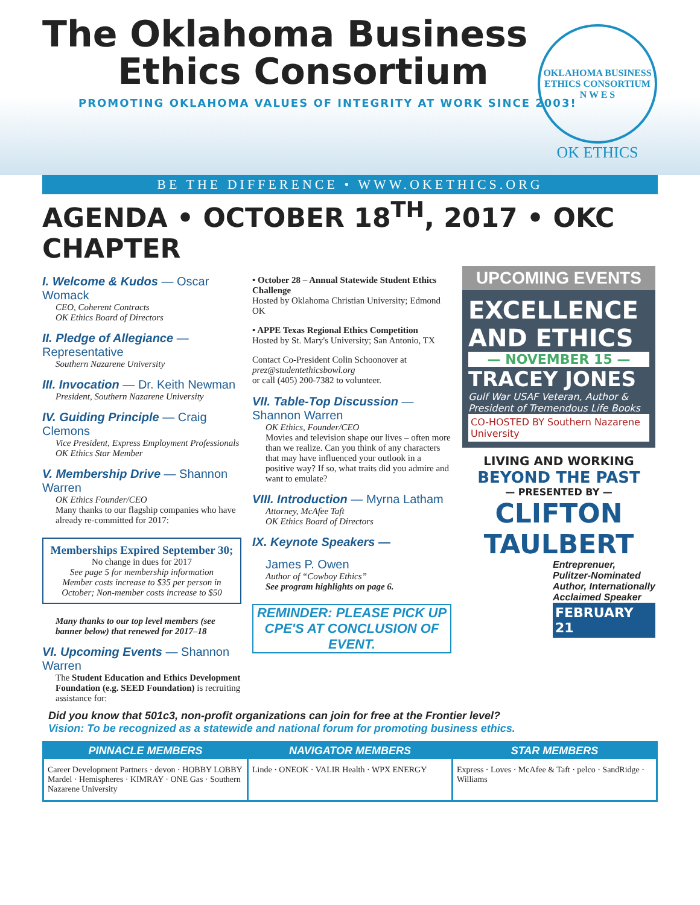The Oklahoma Business
Ethics Consortium
PROMOTING OKLAHOMA VALUES OF INTEGRITY AT WORK SINCE 2003!
OKLAHOMA BUSINESS ETHICS CONSORTIUM
N W E S
OK ETHICS
BE THE DIFFERENCE • WWW.OKETHICS.ORG
AGENDA • OCTOBER 18<sup>TH</sup>, 2017 • OKC CHAPTER
I. Welcome & Kudos — Oscar Womack
CEO, Coherent Contracts
OK Ethics Board of Directors
II. Pledge of Allegiance — Representative
Southern Nazarene University
III. Invocation — Dr. Keith Newman
President, Southern Nazarene University
IV. Guiding Principle — Craig Clemons
Vice President, Express Employment Professionals
OK Ethics Star Member
V. Membership Drive — Shannon Warren
OK Ethics Founder/CEO
Many thanks to our flagship companies who have already re-committed for 2017:
Memberships Expired September 30;
No change in dues for 2017
See page 5 for membership information
Member costs increase to $35 per person in October; Non-member costs increase to $50
Many thanks to our top level members (see banner below) that renewed for 2017–18
VI. Upcoming Events — Shannon Warren
The Student Education and Ethics Development Foundation (e.g. SEED Foundation) is recruiting assistance for:
• October 28 – Annual Statewide Student Ethics Challenge
Hosted by Oklahoma Christian University; Edmond OK
• APPE Texas Regional Ethics Competition
Hosted by St. Mary's University; San Antonio, TX
Contact Co-President Colin Schoonover at prez@studentethicsbowl.org
or call (405) 200-7382 to volunteer.
VII. Table-Top Discussion — Shannon Warren
OK Ethics, Founder/CEO
Movies and television shape our lives – often more than we realize. Can you think of any characters that may have influenced your outlook in a positive way? If so, what traits did you admire and want to emulate?
VIII. Introduction — Myrna Latham
Attorney, McAfee Taft
OK Ethics Board of Directors
IX. Keynote Speakers —
James P. Owen
Author of “Cowboy Ethics”
See program highlights on page 6.
REMINDER: PLEASE PICK UP CPE'S AT CONCLUSION OF EVENT.
UPCOMING EVENTS
EXCELLENCE AND ETHICS
— NOVEMBER 15 —
TRACEY JONES
Gulf War USAF Veteran, Author & President of Tremendous Life Books
CO-HOSTED BY Southern Nazarene University
LIVING AND WORKING
BEYOND THE PAST
— PRESENTED BY —
CLIFTON TAULBERT
Entreprenuer, Pulitzer-Nominated Author, Internationally Acclaimed Speaker
FEBRUARY 21
Did you know that 501c3, non-profit organizations can join for free at the Frontier level?
Vision: To be recognized as a statewide and national forum for promoting business ethics.
PINNACLE MEMBERS
Career Development Partners · devon · HOBBY LOBBY Mardel · Hemispheres · KIMRAY · ONE Gas · Southern Nazarene University
NAVIGATOR MEMBERS
Linde · ONEOK · VALIR Health · WPX ENERGY
STAR MEMBERS
Express · Loves · McAfee & Taft · pelco · SandRidge · Williams